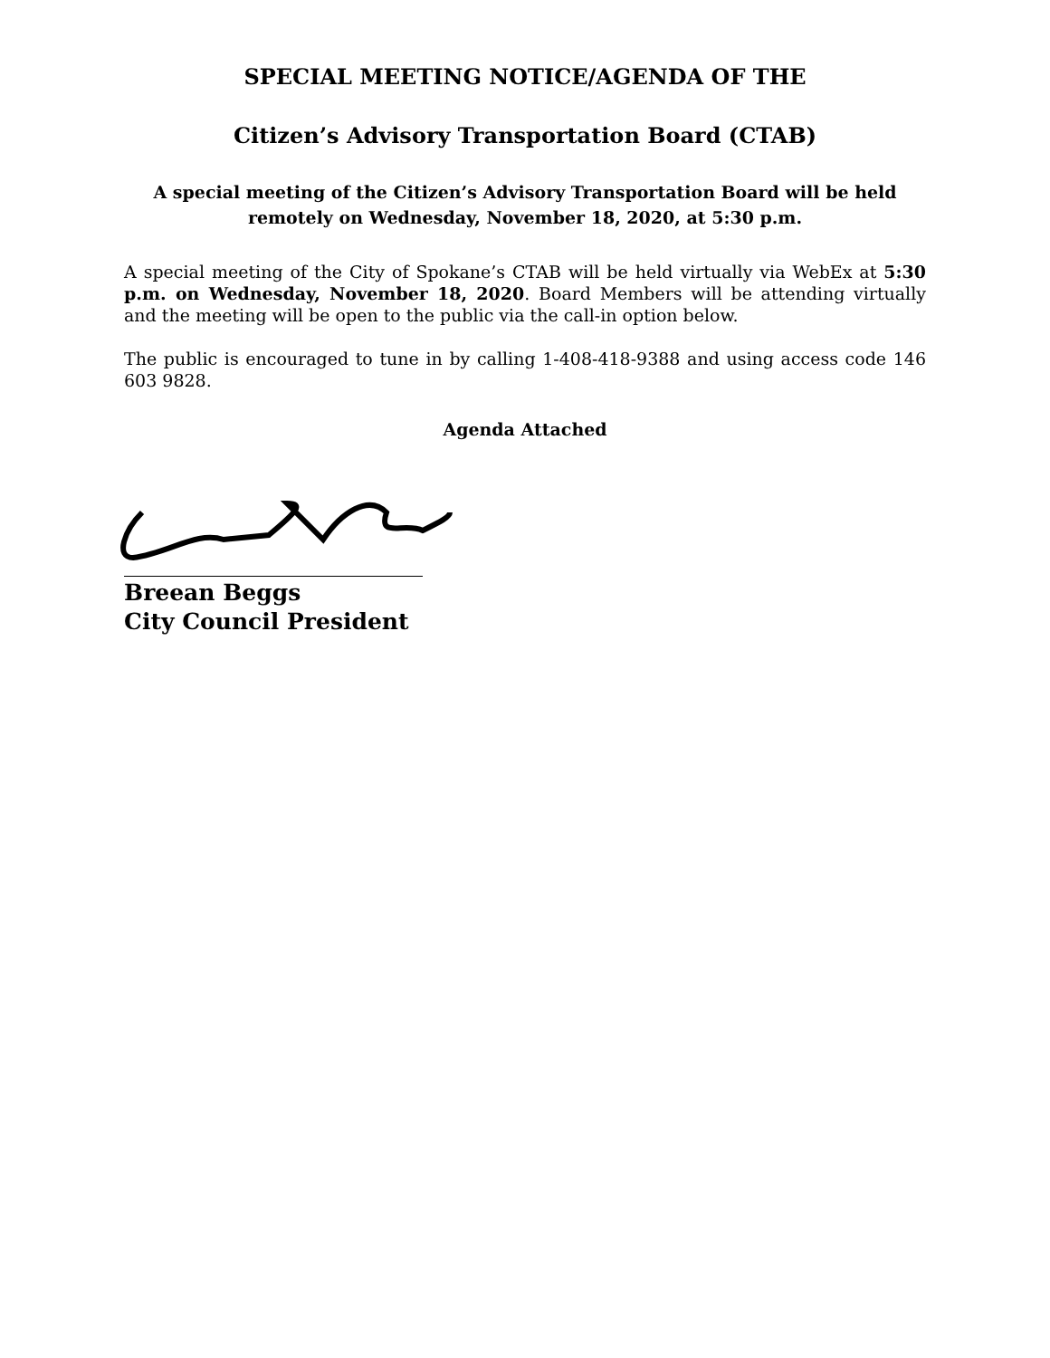SPECIAL MEETING NOTICE/AGENDA OF THE
Citizen’s Advisory Transportation Board (CTAB)
A special meeting of the Citizen’s Advisory Transportation Board will be held remotely on Wednesday, November 18, 2020, at 5:30 p.m.
A special meeting of the City of Spokane’s CTAB will be held virtually via WebEx at 5:30 p.m. on Wednesday, November 18, 2020. Board Members will be attending virtually and the meeting will be open to the public via the call-in option below.
The public is encouraged to tune in by calling 1-408-418-9388 and using access code 146 603 9828.
Agenda Attached
Breean Beggs
City Council President